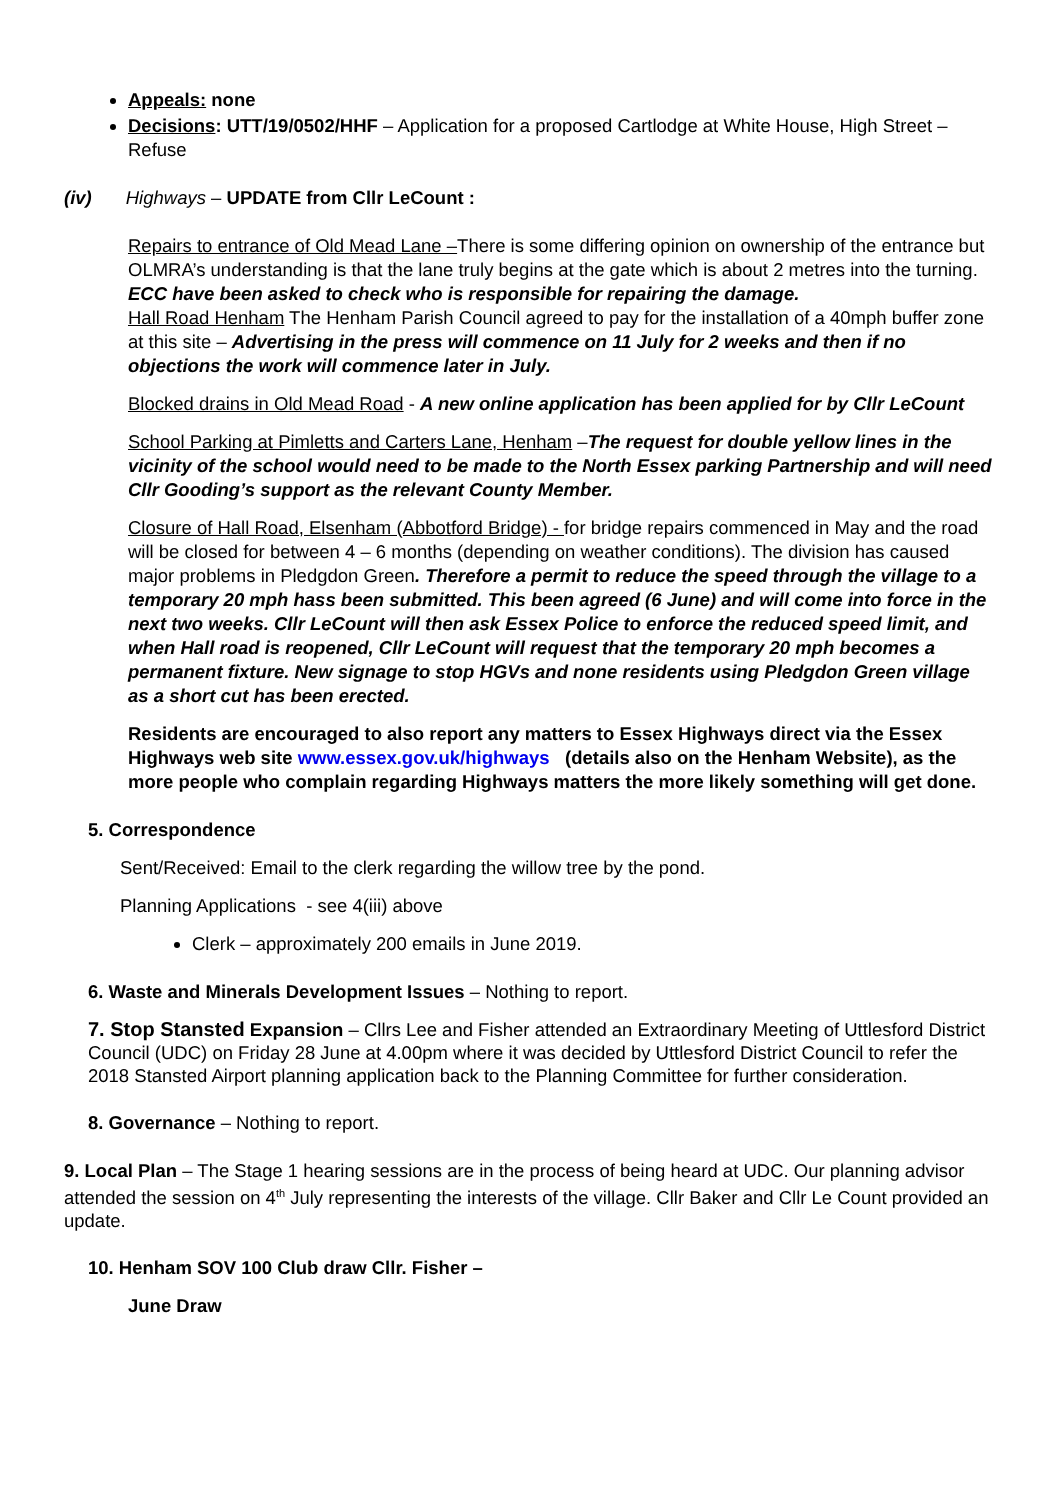Appeals: none
Decisions: UTT/19/0502/HHF – Application for a proposed Cartlodge at White House, High Street – Refuse
(iv) Highways – UPDATE from Cllr LeCount :
Repairs to entrance of Old Mead Lane –There is some differing opinion on ownership of the entrance but OLMRA’s understanding is that the lane truly begins at the gate which is about 2 metres into the turning. ECC have been asked to check who is responsible for repairing the damage.
Hall Road Henham The Henham Parish Council agreed to pay for the installation of a 40mph buffer zone at this site – Advertising in the press will commence on 11 July for 2 weeks and then if no objections the work will commence later in July.
Blocked drains in Old Mead Road - A new online application has been applied for by Cllr LeCount
School Parking at Pimletts and Carters Lane, Henham –The request for double yellow lines in the vicinity of the school would need to be made to the North Essex parking Partnership and will need Cllr Gooding’s support as the relevant County Member.
Closure of Hall Road, Elsenham (Abbotford Bridge) - for bridge repairs commenced in May and the road will be closed for between 4 – 6 months (depending on weather conditions). The division has caused major problems in Pledgdon Green. Therefore a permit to reduce the speed through the village to a temporary 20 mph hass been submitted. This been agreed (6 June) and will come into force in the next two weeks. Cllr LeCount will then ask Essex Police to enforce the reduced speed limit, and when Hall road is reopened, Cllr LeCount will request that the temporary 20 mph becomes a permanent fixture. New signage to stop HGVs and none residents using Pledgdon Green village as a short cut has been erected.
Residents are encouraged to also report any matters to Essex Highways direct via the Essex Highways web site www.essex.gov.uk/highways (details also on the Henham Website), as the more people who complain regarding Highways matters the more likely something will get done.
5. Correspondence
Sent/Received: Email to the clerk regarding the willow tree by the pond.
Planning Applications - see 4(iii) above
Clerk – approximately 200 emails in June 2019.
6. Waste and Minerals Development Issues – Nothing to report.
7. Stop Stansted Expansion – Cllrs Lee and Fisher attended an Extraordinary Meeting of Uttlesford District Council (UDC) on Friday 28 June at 4.00pm where it was decided by Uttlesford District Council to refer the 2018 Stansted Airport planning application back to the Planning Committee for further consideration.
8. Governance – Nothing to report.
9. Local Plan – The Stage 1 hearing sessions are in the process of being heard at UDC. Our planning advisor attended the session on 4<sup>th</sup> July representing the interests of the village. Cllr Baker and Cllr Le Count provided an update.
10. Henham SOV 100 Club draw Cllr. Fisher –
June Draw